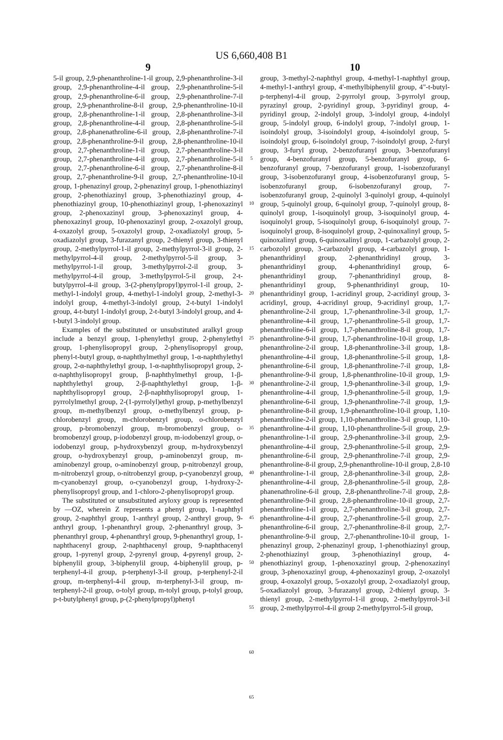US 6,660,408 B1
9
5-il group, 2,9-phenanthroline-1-il group, 2,9-phenanthroline-3-il group, 2,9-phenanthroline-4-il group, 2,9-phenanthroline-5-il group, 2,9-phenanthroline-6-il group, 2,9-phenanthroline-7-il group, 2,9-phenanthroline-8-il group, 2,9-phenanthroline-10-il group, 2,8-phenanthroline-1-il group, 2,8-phenanthroline-3-il group, 2,8-phenanthroline-4-il group, 2,8-phenanthroline-5-il group, 2,8-phanenathroline-6-il group, 2,8-phenanthroline-7-il group, 2,8-phenanthroline-9-il group, 2,8-phenanthroline-10-il group, 2,7-phenanthroline-1-il group, 2,7-phenanthroline-3-il group, 2,7-phenanthroline-4-il group, 2,7-phenanthroline-5-il group, 2,7-phenanthroline-6-il group, 2,7-phenanthroline-8-il group, 2,7-phenanthroline-9-il group, 2,7-phenanthroline-10-il group, 1-phenazinyl group, 2-phenazinyl group, 1-phenothiazinyl group, 2-phenothiazinyl group, 3-phenothiazinyl group, 4-phenothiazinyl group, 10-phenothiazinyl group, 1-phenoxazinyl group, 2-phenoxazinyl group, 3-phenoxazinyl group, 4-phenoxazinyl group, 10-phenoxazinyl group, 2-oxazolyl group, 4-oxazolyl group, 5-oxazolyl group, 2-oxadiazolyl group, 5-oxadiazolyl group, 3-furazanyl group, 2-thienyl group, 3-thienyl group, 2-methylpyrrol-1-il group, 2-methylpyrrol-3-il group, 2-methylpyrrol-4-il group, 2-methylpyrrol-5-il group, 3-methylpyrrol-1-il group, 3-methylpyrrol-2-il group, 3-methylpyrrol-4-il group, 3-methylpyrrol-5-il group, 2-t-butylpyrrol-4-il group, 3-(2-phenylpropyl)pyrrol-1-il group, 2-methyl-1-indolyl group, 4-methyl-1-indolyl group, 2-methyl-3-indolyl group, 4-methyl-3-indolyl group, 2-t-butyl 1-indolyl group, 4-t-butyl 1-indolyl group, 2-t-butyl 3-indolyl group, and 4-t-butyl 3-indolyl group.
Examples of the substituted or unsubstituted aralkyl group include a benzyl group, 1-phenylethyl group, 2-phenylethyl group, 1-phenylisopropyl group, 2-phenylisopropyl group, phenyl-t-butyl group, α-naphthylmethyl group, 1-α-naphthylethyl group, 2-α-naphthylethyl group, 1-α-naphthylisopropyl group, 2-α-naphthylisopropyl group, β-naphthylmethyl group, 1-β-naphthylethyl group, 2-β-naphthylethyl group, 1-β-naphthylisopropyl group, 2-β-naphthylisopropyl group, 1-pyrrolylmethyl group, 2-(1-pyrrolyl)ethyl group, p-methylbenzyl group, m-methylbenzyl group, o-methylbenzyl group, p-chlorobenzyl group, m-chlorobenzyl group, o-chlorobenzyl group, p-bromobenzyl group, m-bromobenzyl group, o-bromobenzyl group, p-iodobenzyl group, m-iodobenzyl group, o-iodobenzyl group, p-hydroxybenzyl group, m-hydroxybenzyl group, o-hydroxybenzyl group, p-aminobenzyl group, m-aminobenzyl group, o-aminobenzyl group, p-nitrobenzyl group, m-nitrobenzyl group, o-nitrobenzyl group, p-cyanobenzyl group, m-cyanobenzyl group, o-cyanobenzyl group, 1-hydroxy-2-phenylisopropyl group, and 1-chloro-2-phenylisopropyl group.
The substituted or unsubstituted aryloxy group is represented by —OZ, wherein Z represents a phenyl group, 1-naphthyl group, 2-naphthyl group, 1-anthryl group, 2-anthryl group, 9-anthryl group, 1-phenanthryl group, 2-phenanthryl group, 3-phenanthryl group, 4-phenanthryl group, 9-phenanthryl group, 1-naphthacenyl group, 2-naphthacenyl group, 9-naphthacenyl group, 1-pyrenyl group, 2-pyrenyl group, 4-pyrenyl group, 2-biphenylil group, 3-biphenylil group, 4-biphenylil group, p-terphenyl-4-il group, p-terphenyl-3-il group, p-terphenyl-2-il group, m-terphenyl-4-il group, m-terphenyl-3-il group, m-terphenyl-2-il group, o-tolyl group, m-tolyl group, p-tolyl group, p-t-butylphenyl group, p-(2-phenylpropyl)phenyl
5
10
15
20
25
30
35
40
45
50
55
60
65
10
group, 3-methyl-2-naphthyl group, 4-methyl-1-naphthyl group, 4-methyl-1-anthryl group, 4'-methylbiphenylil group, 4"-t-butyl-p-terphenyl-4-il group, 2-pyrrolyl group, 3-pyrrolyl group, pyrazinyl group, 2-pyridinyl group, 3-pyridinyl group, 4-pyridinyl group, 2-indolyl group, 3-indolyl group, 4-indolyl group, 5-indolyl group, 6-indolyl group, 7-indolyl group, 1-isoindolyl group, 3-isoindolyl group, 4-isoindolyl group, 5-isoindolyl group, 6-isoindolyl group, 7-isoindolyl group, 2-furyl group, 3-furyl group, 2-benzofuranyl group, 3-benzofuranyl group, 4-benzofuranyl group, 5-benzofuranyl group, 6-benzofuranyl group, 7-benzofuranyl group, 1-isobenzofuranyl group, 3-isobenzofuranyl group, 4-isobenzofuranyl group, 5-isobenzofuranyl group, 6-isobenzofuranyl group, 7-isobenzofuranyl group, 2-quinolyl 3-quinolyl group, 4-quinolyl group, 5-quinolyl group, 6-quinolyl group, 7-quinolyl group, 8-quinolyl group, 1-isoquinolyl group, 3-isoquinolyl group, 4-isoquinolyl group, 5-isoquinolyl group, 6-isoquinolyl group, 7-isoquinolyl group, 8-isoquinolyl group, 2-quinoxalinyl group, 5-quinoxalinyl group, 6-quinoxalinyl group, 1-carbazolyl group, 2-carbozolyl group, 3-carbazolyl group, 4-carbazolyl group, 1-phenanthridinyl group, 2-phenanthridinyl group, 3-phenanthridinyl group, 4-phenanthridinyl group, 6-phenanthridinyl group, 7-phenanthridinyl group, 8-phenanthridinyl group, 9-phenanthridinyl group, 10-phenanthridinyl group, 1-acridinyl group, 2-acridinyl group, 3-acridinyl, group, 4-acridinyl group, 9-acridinyl group, 1,7-phenanthroline-2-il group, 1,7-phenanthroline-3-il group, 1,7-phenanthroline-4-il group, 1,7-phenanthroline-5-il group, 1,7-phenanthroline-6-il group, 1,7-phenanthroline-8-il group, 1,7-phenanthroline-9-il group, 1,7-phenanthroline-10-il group, 1,8-phenanthroline-2-il group, 1,8-phenanthroline-3-il group, 1,8-phenanthroline-4-il group, 1,8-phenanthroline-5-il group, 1,8-phenanthroline-6-il group, 1,8-phenanthroline-7-il group, 1,8-phenanthroline-9-il group, 1,8-phenanthroline-10-il group, 1,9-phenanthroline-2-il group, 1,9-phenanthroline-3-il group, 1,9-phenanthroline-4-il group, 1,9-phenanthroline-5-il group, 1,9-phenanthroline-6-il group, 1,9-phenanthroline-7-il group, 1,9-phenanthroline-8-il group, 1,9-phenanthroline-10-il group, 1,10-phenanthroline-2-il group, 1,10-phenanthroline-3-il group, 1,10-phenanthroline-4-il group, 1,10-phenanthroline-5-il group, 2,9-phenanthroline-1-il group, 2,9-phenanthroline-3-il group, 2,9-phenanthroline-4-il group, 2,9-phenanthroline-5-il group, 2,9-phenanthroline-6-il group, 2,9-phenanthroline-7-il group, 2,9-phenanthroline-8-il group, 2,9-phenanthroline-10-il group, 2,8-10 phenanthroline-1-il group, 2,8-phenanthroline-3-il group, 2,8-phenanthroline-4-il group, 2,8-phenanthroline-5-il group, 2,8-phanenathroline-6-il group, 2,8-phenanthroline-7-il group, 2,8-phenanthroline-9-il group, 2,8-phenanthroline-10-il group, 2,7-phenanthroline-1-il group, 2,7-phenanthroline-3-il group, 2,7-phenanthroline-4-il group, 2,7-phenanthroline-5-il group, 2,7-phenanthroline-6-il group, 2,7-phenanthroline-8-il group, 2,7-phenanthroline-9-il group, 2,7-phenanthroline-10-il group, 1-phenazinyl group, 2-phenazinyl group, 1-phenothiazinyl group, 2-phenothiazinyl group, 3-phenothiazinyl group, 4-phenothiazinyl group, 1-phenoxazinyl group, 2-phenoxazinyl group, 3-phenoxazinyl group, 4-phenoxazinyl group, 2-oxazolyl group, 4-oxazolyl group, 5-oxazolyl group, 2-oxadiazolyl group, 5-oxadiazolyl group, 3-furazanyl group, 2-thienyl group, 3-thienyl group, 2-methylpyrrol-1-il group, 2-methylpyrrol-3-il group, 2-methylpyrrol-4-il group 2-methylpyrrol-5-il group,